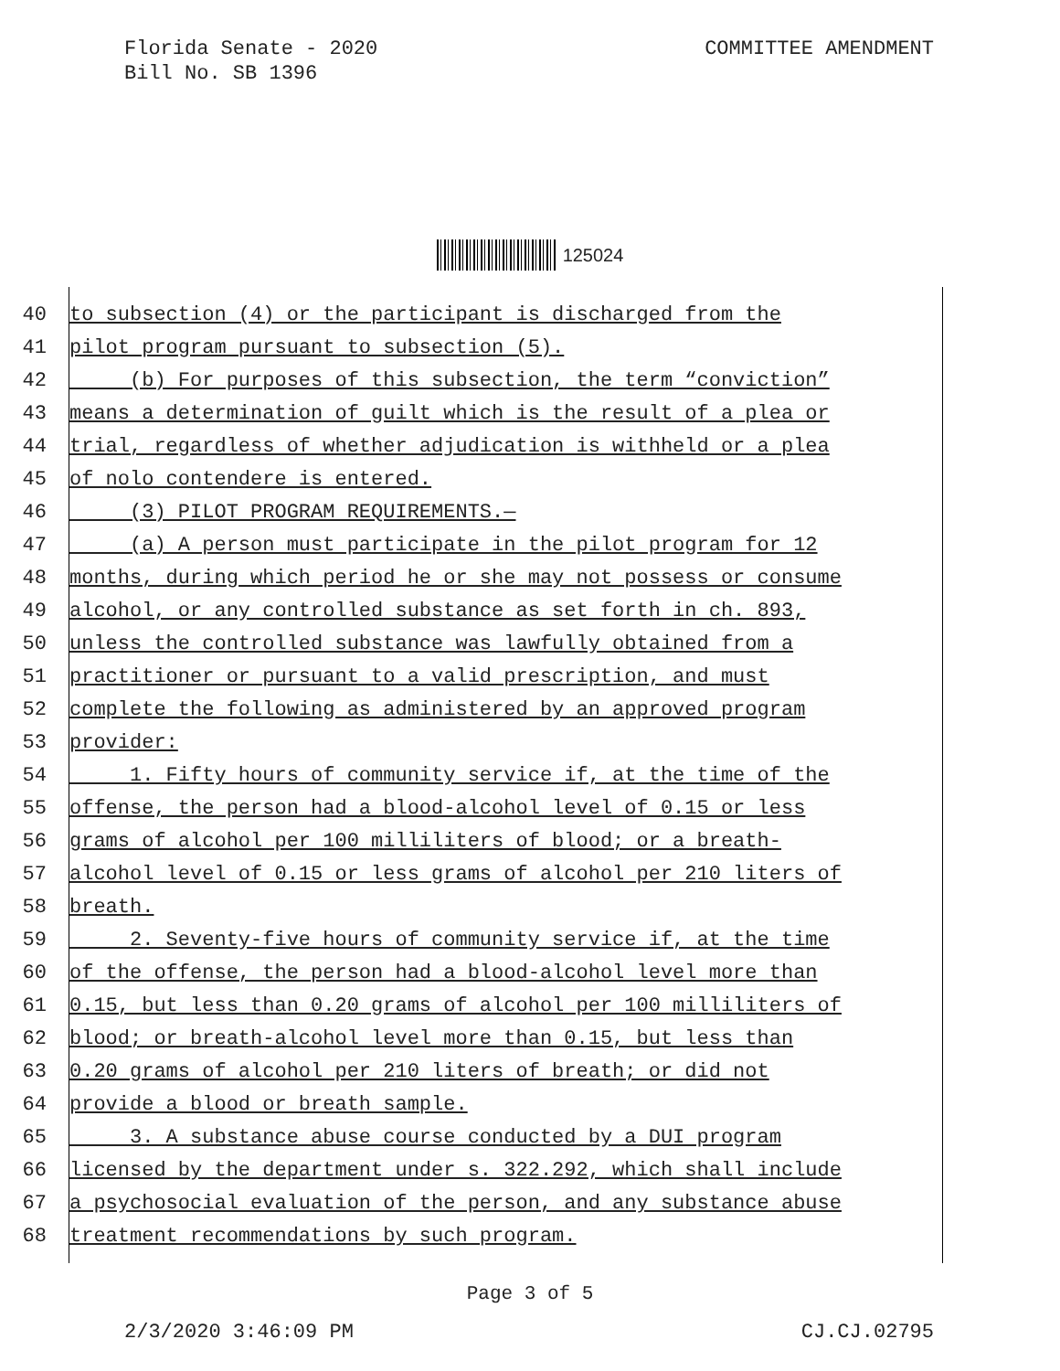Florida Senate - 2020
Bill No. SB 1396
COMMITTEE AMENDMENT
125024
40 to subsection (4) or the participant is discharged from the
41 pilot program pursuant to subsection (5).
42 (b) For purposes of this subsection, the term “conviction”
43 means a determination of guilt which is the result of a plea or
44 trial, regardless of whether adjudication is withheld or a plea
45 of nolo contendere is entered.
46 (3) PILOT PROGRAM REQUIREMENTS.—
47 (a) A person must participate in the pilot program for 12
48 months, during which period he or she may not possess or consume
49 alcohol, or any controlled substance as set forth in ch. 893,
50 unless the controlled substance was lawfully obtained from a
51 practitioner or pursuant to a valid prescription, and must
52 complete the following as administered by an approved program
53 provider:
54 1. Fifty hours of community service if, at the time of the
55 offense, the person had a blood-alcohol level of 0.15 or less
56 grams of alcohol per 100 milliliters of blood; or a breath-
57 alcohol level of 0.15 or less grams of alcohol per 210 liters of
58 breath.
59 2. Seventy-five hours of community service if, at the time
60 of the offense, the person had a blood-alcohol level more than
61 0.15, but less than 0.20 grams of alcohol per 100 milliliters of
62 blood; or breath-alcohol level more than 0.15, but less than
63 0.20 grams of alcohol per 210 liters of breath; or did not
64 provide a blood or breath sample.
65 3. A substance abuse course conducted by a DUI program
66 licensed by the department under s. 322.292, which shall include
67 a psychosocial evaluation of the person, and any substance abuse
68 treatment recommendations by such program.
Page 3 of 5
2/3/2020 3:46:09 PM CJ.CJ.02795